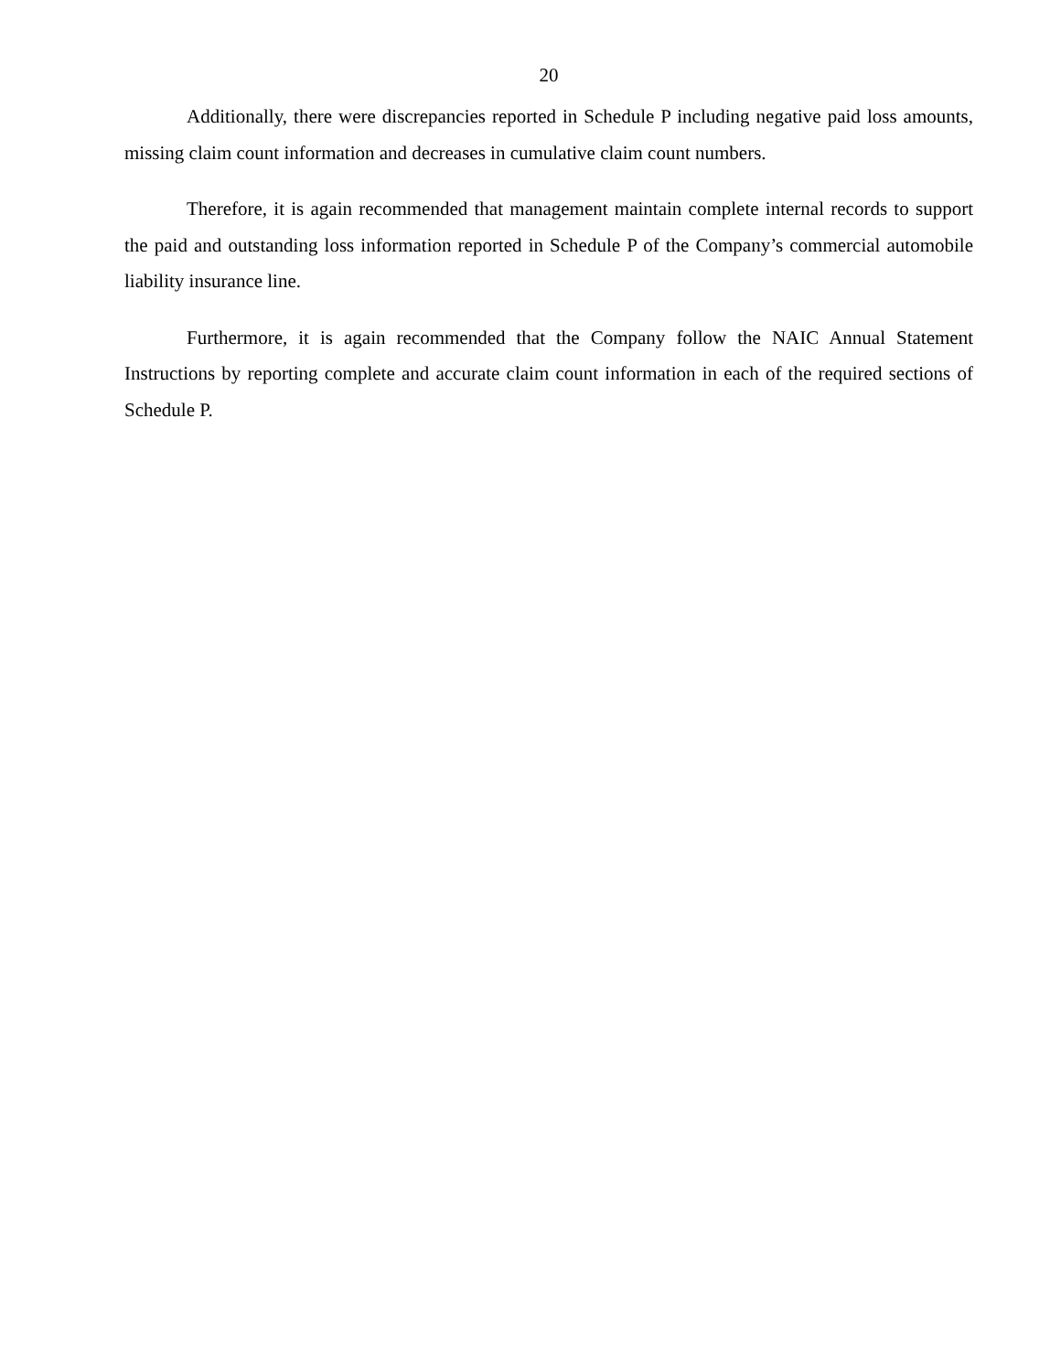20
Additionally, there were discrepancies reported in Schedule P including negative paid loss amounts, missing claim count information and decreases in cumulative claim count numbers.
Therefore, it is again recommended that management maintain complete internal records to support the paid and outstanding loss information reported in Schedule P of the Company’s commercial automobile liability insurance line.
Furthermore, it is again recommended that the Company follow the NAIC Annual Statement Instructions by reporting complete and accurate claim count information in each of the required sections of Schedule P.